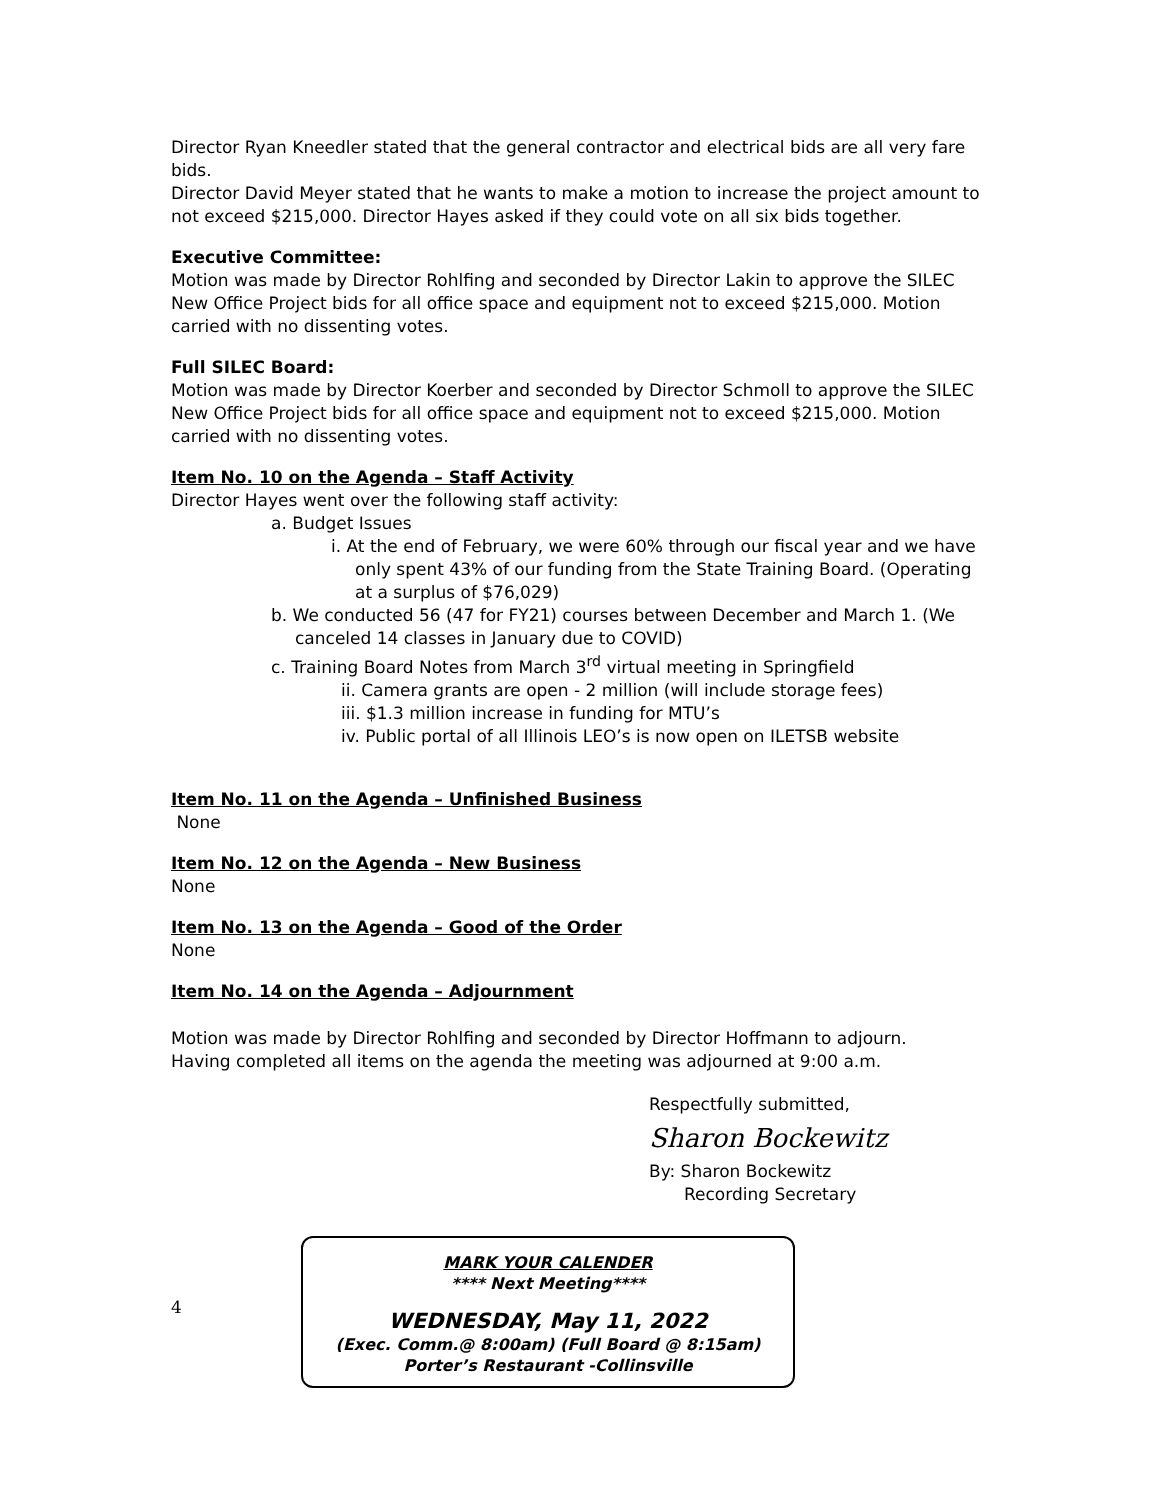Director Ryan Kneedler stated that the general contractor and electrical bids are all very fare bids.
Director David Meyer stated that he wants to make a motion to increase the project amount to not exceed $215,000. Director Hayes asked if they could vote on all six bids together.
Executive Committee:
Motion was made by Director Rohlfing and seconded by Director Lakin to approve the SILEC New Office Project bids for all office space and equipment not to exceed $215,000. Motion carried with no dissenting votes.
Full SILEC Board:
Motion was made by Director Koerber and seconded by Director Schmoll to approve the SILEC New Office Project bids for all office space and equipment not to exceed $215,000. Motion carried with no dissenting votes.
Item No. 10 on the Agenda – Staff Activity
Director Hayes went over the following staff activity:
a. Budget Issues
i. At the end of February, we were 60% through our fiscal year and we have only spent 43% of our funding from the State Training Board. (Operating at a surplus of $76,029)
b. We conducted 56 (47 for FY21) courses between December and March 1. (We canceled 14 classes in January due to COVID)
c. Training Board Notes from March 3<sup>rd</sup> virtual meeting in Springfield
ii. Camera grants are open - 2 million (will include storage fees)
iii. $1.3 million increase in funding for MTU’s
iv. Public portal of all Illinois LEO’s is now open on ILETSB website
Item No. 11 on the Agenda – Unfinished Business
None
Item No. 12 on the Agenda – New Business
None
Item No. 13 on the Agenda – Good of the Order
None
Item No. 14 on the Agenda – Adjournment
Motion was made by Director Rohlfing and seconded by Director Hoffmann to adjourn.
Having completed all items on the agenda the meeting was adjourned at 9:00 a.m.
Respectfully submitted,
Sharon Bockewitz
By: Sharon Bockewitz
Recording Secretary
4
MARK YOUR CALENDER
**** Next Meeting****
WEDNESDAY, May 11, 2022
(Exec. Comm.@ 8:00am) (Full Board @ 8:15am)
Porter’s Restaurant -Collinsville